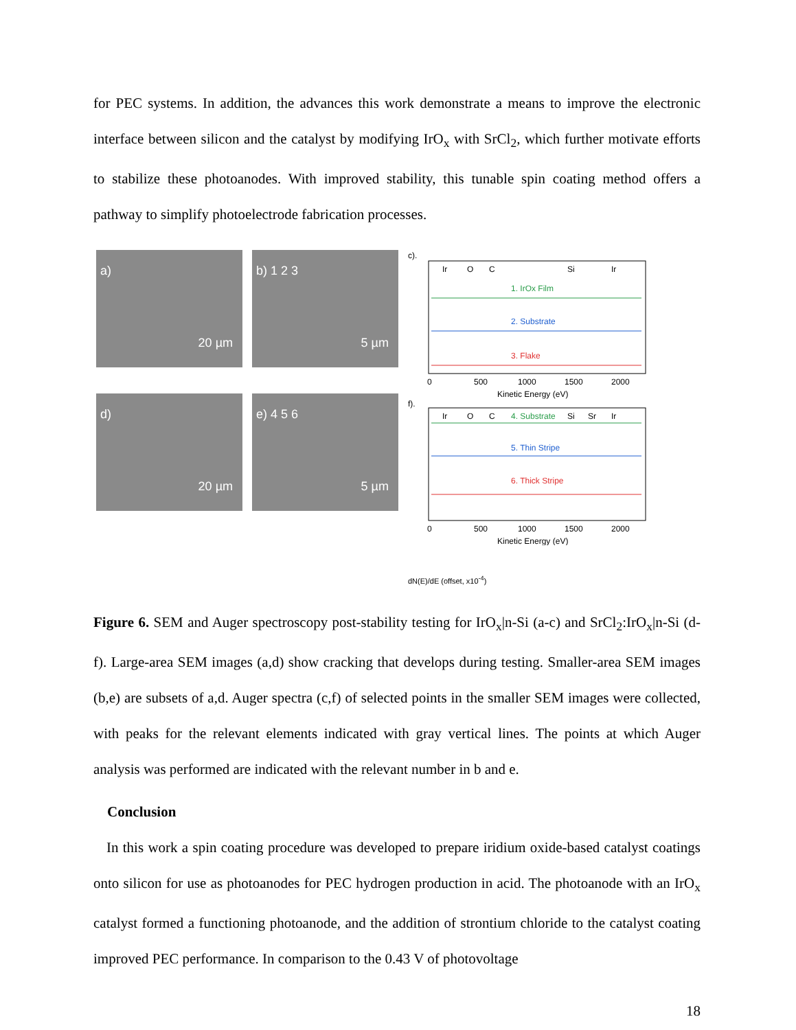for PEC systems. In addition, the advances this work demonstrate a means to improve the electronic interface between silicon and the catalyst by modifying IrO<sub>x</sub> with SrCl<sub>2</sub>, which further motivate efforts to stabilize these photoanodes. With improved stability, this tunable spin coating method offers a pathway to simplify photoelectrode fabrication processes.
a)
20 µm
d)
20 µm
b) 1 2 3
5 µm
e) 4 5 6
5 µm
c).
Ir
O
C
Si
Ir
1. IrOx Film
2. Substrate
3. Flake
0
500
1000
1500
2000
Kinetic Energy (eV)
f).
Ir
O
C
Si
Sr
Ir
4. Substrate
5. Thin Stripe
6. Thick Stripe
0
500
1000
1500
2000
Kinetic Energy (eV)
dN(E)/dE (offset, x10<sup>-4</sup>)
Figure 6. SEM and Auger spectroscopy post-stability testing for IrO<sub>x</sub>|n-Si (a-c) and SrCl<sub>2</sub>:IrO<sub>x</sub>|n-Si (d-f). Large-area SEM images (a,d) show cracking that develops during testing. Smaller-area SEM images (b,e) are subsets of a,d. Auger spectra (c,f) of selected points in the smaller SEM images were collected, with peaks for the relevant elements indicated with gray vertical lines. The points at which Auger analysis was performed are indicated with the relevant number in b and e.
Conclusion
In this work a spin coating procedure was developed to prepare iridium oxide-based catalyst coatings onto silicon for use as photoanodes for PEC hydrogen production in acid. The photoanode with an IrO<sub>x</sub> catalyst formed a functioning photoanode, and the addition of strontium chloride to the catalyst coating improved PEC performance. In comparison to the 0.43 V of photovoltage
18